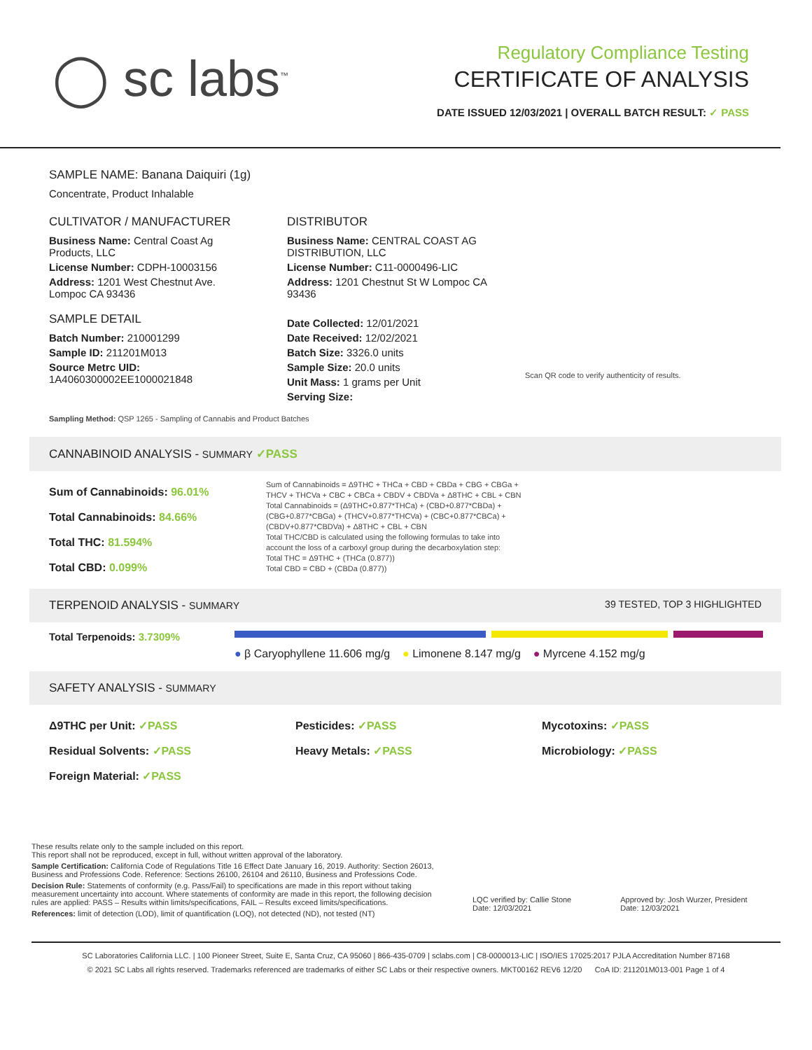◯ sc labs<sup>™</sup>
Regulatory Compliance Testing
CERTIFICATE OF ANALYSIS
DATE ISSUED 12/03/2021 | OVERALL BATCH RESULT: ✓ PASS
SAMPLE NAME: Banana Daiquiri (1g)
Concentrate, Product Inhalable
CULTIVATOR / MANUFACTURER
Business Name: Central Coast Ag Products, LLC
License Number: CDPH-10003156
Address: 1201 West Chestnut Ave. Lompoc CA 93436
SAMPLE DETAIL
Batch Number: 210001299
Sample ID: 211201M013
Source Metrc UID:
1A4060300002EE1000021848
DISTRIBUTOR
Business Name: CENTRAL COAST AG DISTRIBUTION, LLC
License Number: C11-0000496-LIC
Address: 1201 Chestnut St W Lompoc CA 93436
Date Collected: 12/01/2021
Date Received: 12/02/2021
Batch Size: 3326.0 units
Sample Size: 20.0 units
Unit Mass: 1 grams per Unit
Serving Size:
Scan QR code to verify authenticity of results.
Sampling Method: QSP 1265 - Sampling of Cannabis and Product Batches
CANNABINOID ANALYSIS - SUMMARY ✓PASS
Sum of Cannabinoids: 96.01%
Total Cannabinoids: 84.66%
Total THC: 81.594%
Total CBD: 0.099%
Sum of Cannabinoids = Δ9THC + THCa + CBD + CBDa + CBG + CBGa + THCV + THCVa + CBC + CBCa + CBDV + CBDVa + Δ8THC + CBL + CBN
Total Cannabinoids = (Δ9THC+0.877*THCa) + (CBD+0.877*CBDa) + (CBG+0.877*CBGa) + (THCV+0.877*THCVa) + (CBC+0.877*CBCa) + (CBDV+0.877*CBDVa) + Δ8THC + CBL + CBN
Total THC/CBD is calculated using the following formulas to take into account the loss of a carboxyl group during the decarboxylation step:
Total THC = Δ9THC + (THCa (0.877))
Total CBD = CBD + (CBDa (0.877))
TERPENOID ANALYSIS - SUMMARY 39 TESTED, TOP 3 HIGHLIGHTED
Total Terpenoids: 3.7309%
● β Caryophyllene 11.606 mg/g ● Limonene 8.147 mg/g ● Myrcene 4.152 mg/g
SAFETY ANALYSIS - SUMMARY
Δ9THC per Unit: ✓PASS
Residual Solvents: ✓PASS
Foreign Material: ✓PASS
Pesticides: ✓PASS
Heavy Metals: ✓PASS
Mycotoxins: ✓PASS
Microbiology: ✓PASS
These results relate only to the sample included on this report.
This report shall not be reproduced, except in full, without written approval of the laboratory.
Sample Certification: California Code of Regulations Title 16 Effect Date January 16, 2019. Authority: Section 26013, Business and Professions Code. Reference: Sections 26100, 26104 and 26110, Business and Professions Code.
Decision Rule: Statements of conformity (e.g. Pass/Fail) to specifications are made in this report without taking measurement uncertainty into account. Where statements of conformity are made in this report, the following decision rules are applied: PASS – Results within limits/specifications, FAIL – Results exceed limits/specifications.
References: limit of detection (LOD), limit of quantification (LOQ), not detected (ND), not tested (NT)
LQC verified by: Callie Stone
Date: 12/03/2021
Approved by: Josh Wurzer, President
Date: 12/03/2021
SC Laboratories California LLC. | 100 Pioneer Street, Suite E, Santa Cruz, CA 95060 | 866-435-0709 | sclabs.com | C8-0000013-LIC | ISO/IES 17025:2017 PJLA Accreditation Number 87168
© 2021 SC Labs all rights reserved. Trademarks referenced are trademarks of either SC Labs or their respective owners. MKT00162 REV6 12/20 CoA ID: 211201M013-001 Page 1 of 4